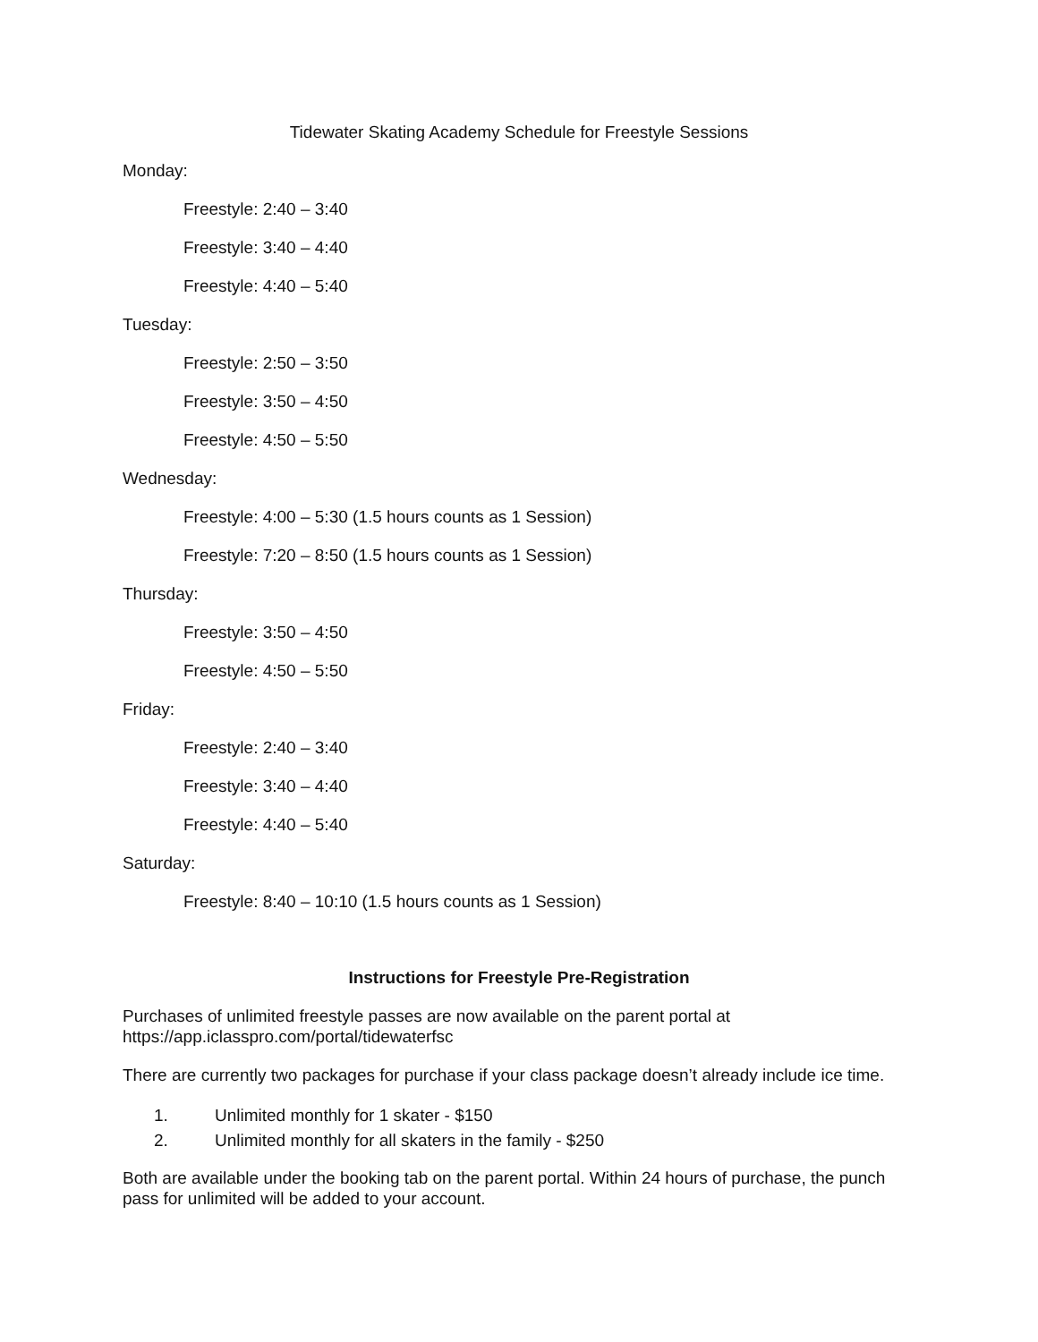Tidewater Skating Academy Schedule for Freestyle Sessions
Monday:
Freestyle: 2:40 – 3:40
Freestyle: 3:40 – 4:40
Freestyle: 4:40 – 5:40
Tuesday:
Freestyle: 2:50 – 3:50
Freestyle: 3:50 – 4:50
Freestyle: 4:50 – 5:50
Wednesday:
Freestyle: 4:00 – 5:30 (1.5 hours counts as 1 Session)
Freestyle: 7:20 – 8:50 (1.5 hours counts as 1 Session)
Thursday:
Freestyle: 3:50 – 4:50
Freestyle: 4:50 – 5:50
Friday:
Freestyle: 2:40 – 3:40
Freestyle: 3:40 – 4:40
Freestyle: 4:40 – 5:40
Saturday:
Freestyle: 8:40 – 10:10 (1.5 hours counts as 1 Session)
Instructions for Freestyle Pre-Registration
Purchases of unlimited freestyle passes are now available on the parent portal at
https://app.iclasspro.com/portal/tidewaterfsc
There are currently two packages for purchase if your class package doesn’t already include ice time.
1. Unlimited monthly for 1 skater - $150
2. Unlimited monthly for all skaters in the family - $250
Both are available under the booking tab on the parent portal. Within 24 hours of purchase, the punch pass for unlimited will be added to your account.